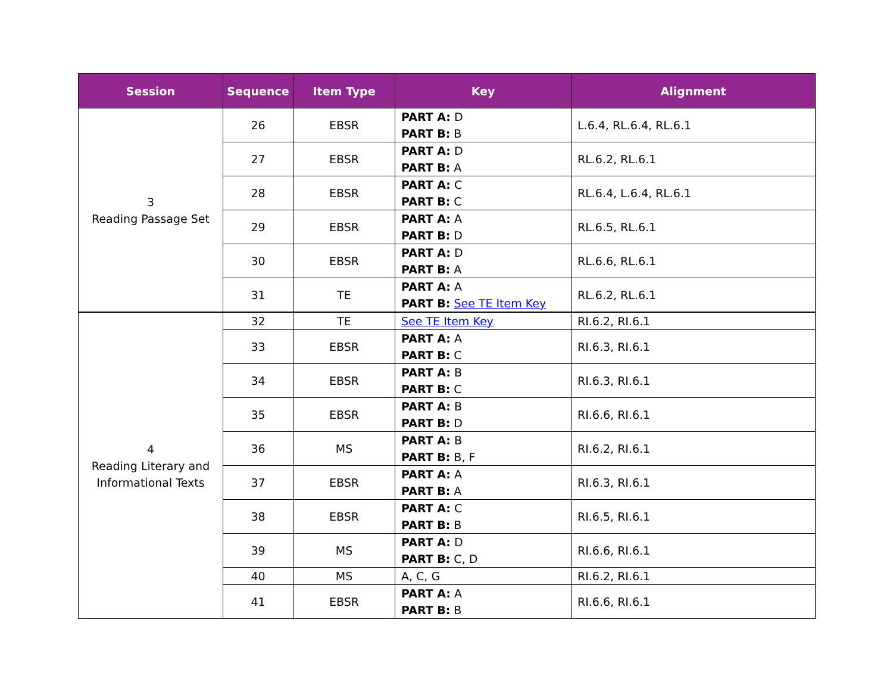| Session | Sequence | Item Type | Key | Alignment |
| --- | --- | --- | --- | --- |
| 3 Reading Passage Set | 26 | EBSR | PART A: D PART B: B | L.6.4, RL.6.4, RL.6.1 |
| | 27 | EBSR | PART A: D PART B: A | RL.6.2, RL.6.1 |
| | 28 | EBSR | PART A: C PART B: C | RL.6.4, L.6.4, RL.6.1 |
| | 29 | EBSR | PART A: A PART B: D | RL.6.5, RL.6.1 |
| | 30 | EBSR | PART A: D PART B: A | RL.6.6, RL.6.1 |
| | 31 | TE | PART A: A PART B: See TE Item Key | RL.6.2, RL.6.1 |
| 4 Reading Literary and Informational Texts | 32 | TE | See TE Item Key | RI.6.2, RI.6.1 |
| | 33 | EBSR | PART A: A PART B: C | RI.6.3, RI.6.1 |
| | 34 | EBSR | PART A: B PART B: C | RI.6.3, RI.6.1 |
| | 35 | EBSR | PART A: B PART B: D | RI.6.6, RI.6.1 |
| | 36 | MS | PART A: B PART B: B, F | RI.6.2, RI.6.1 |
| | 37 | EBSR | PART A: A PART B: A | RI.6.3, RI.6.1 |
| | 38 | EBSR | PART A: C PART B: B | RI.6.5, RI.6.1 |
| | 39 | MS | PART A: D PART B: C, D | RI.6.6, RI.6.1 |
| | 40 | MS | A, C, G | RI.6.2, RI.6.1 |
| | 41 | EBSR | PART A: A PART B: B | RI.6.6, RI.6.1 |